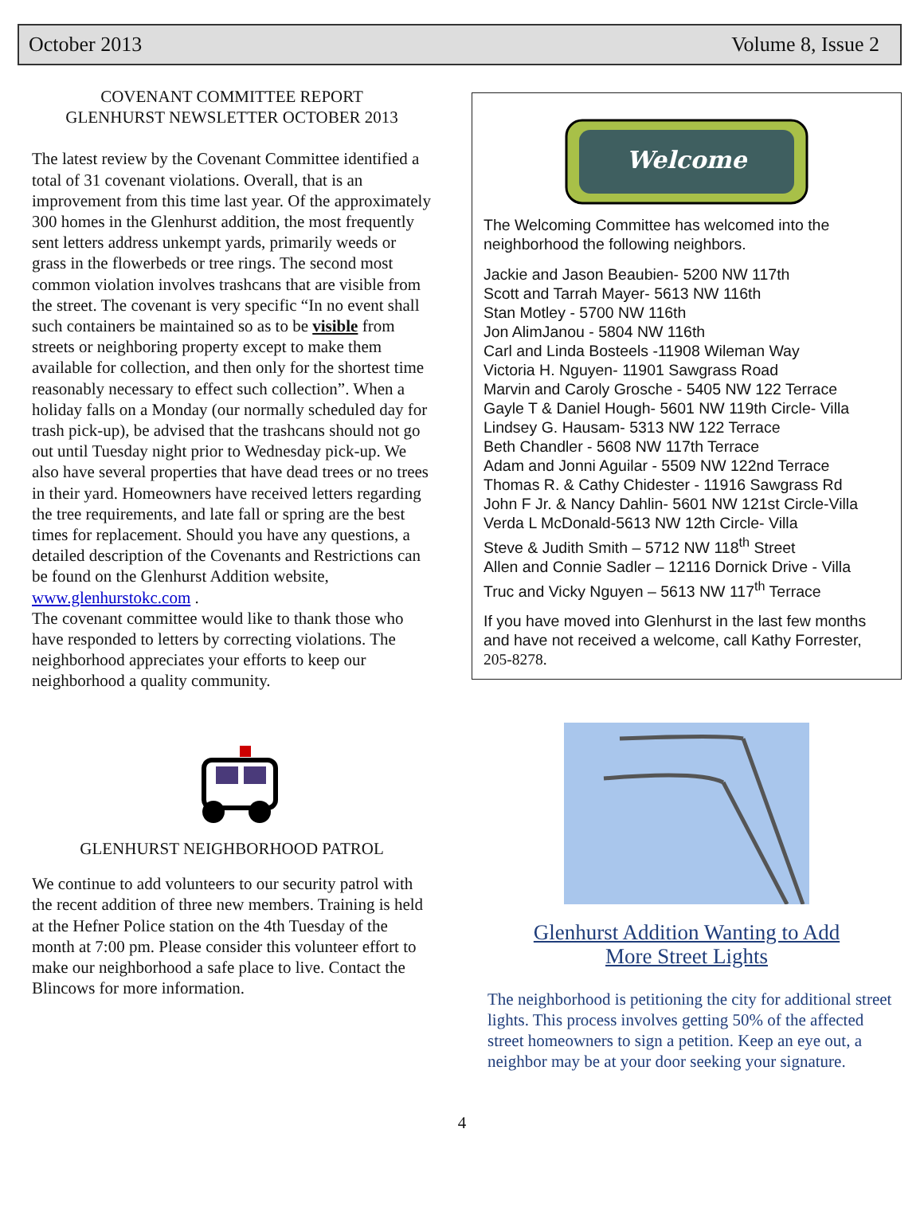October 2013 Volume 8, Issue 2
COVENANT COMMITTEE REPORT
GLENHURST NEWSLETTER OCTOBER 2013
The latest review by the Covenant Committee identified a total of 31 covenant violations. Overall, that is an improvement from this time last year. Of the approximately 300 homes in the Glenhurst addition, the most frequently sent letters address unkempt yards, primarily weeds or grass in the flowerbeds or tree rings. The second most common violation involves trashcans that are visible from the street. The covenant is very specific “In no event shall such containers be maintained so as to be visible from streets or neighboring property except to make them available for collection, and then only for the shortest time reasonably necessary to effect such collection”. When a holiday falls on a Monday (our normally scheduled day for trash pick-up), be advised that the trashcans should not go out until Tuesday night prior to Wednesday pick-up. We also have several properties that have dead trees or no trees in their yard. Homeowners have received letters regarding the tree requirements, and late fall or spring are the best times for replacement. Should you have any questions, a detailed description of the Covenants and Restrictions can be found on the Glenhurst Addition website, www.glenhurstokc.com .
The covenant committee would like to thank those who have responded to letters by correcting violations. The neighborhood appreciates your efforts to keep our neighborhood a quality community.
GLENHURST NEIGHBORHOOD PATROL
We continue to add volunteers to our security patrol with the recent addition of three new members. Training is held at the Hefner Police station on the 4th Tuesday of the month at 7:00 pm. Please consider this volunteer effort to make our neighborhood a safe place to live. Contact the Blincows for more information.
Welcome
The Welcoming Committee has welcomed into the neighborhood the following neighbors.
Jackie and Jason Beaubien- 5200 NW 117th
Scott and Tarrah Mayer- 5613 NW 116th
Stan Motley - 5700 NW 116th
Jon AlimJanou - 5804 NW 116th
Carl and Linda Bosteels -11908 Wileman Way
Victoria H. Nguyen- 11901 Sawgrass Road
Marvin and Caroly Grosche - 5405 NW 122 Terrace
Gayle T & Daniel Hough- 5601 NW 119th Circle- Villa
Lindsey G. Hausam- 5313 NW 122 Terrace
Beth Chandler - 5608 NW 117th Terrace
Adam and Jonni Aguilar - 5509 NW 122nd Terrace
Thomas R. & Cathy Chidester - 11916 Sawgrass Rd
John F Jr. & Nancy Dahlin- 5601 NW 121st Circle-Villa
Verda L McDonald-5613 NW 12th Circle- Villa
Steve & Judith Smith – 5712 NW 118<sup>th</sup> Street
Allen and Connie Sadler – 12116 Dornick Drive - Villa
Truc and Vicky Nguyen – 5613 NW 117<sup>th</sup> Terrace
If you have moved into Glenhurst in the last few months and have not received a welcome, call Kathy Forrester, 205-8278.
Glenhurst Addition Wanting to Add
More Street Lights
The neighborhood is petitioning the city for additional street lights. This process involves getting 50% of the affected street homeowners to sign a petition. Keep an eye out, a neighbor may be at your door seeking your signature.
4